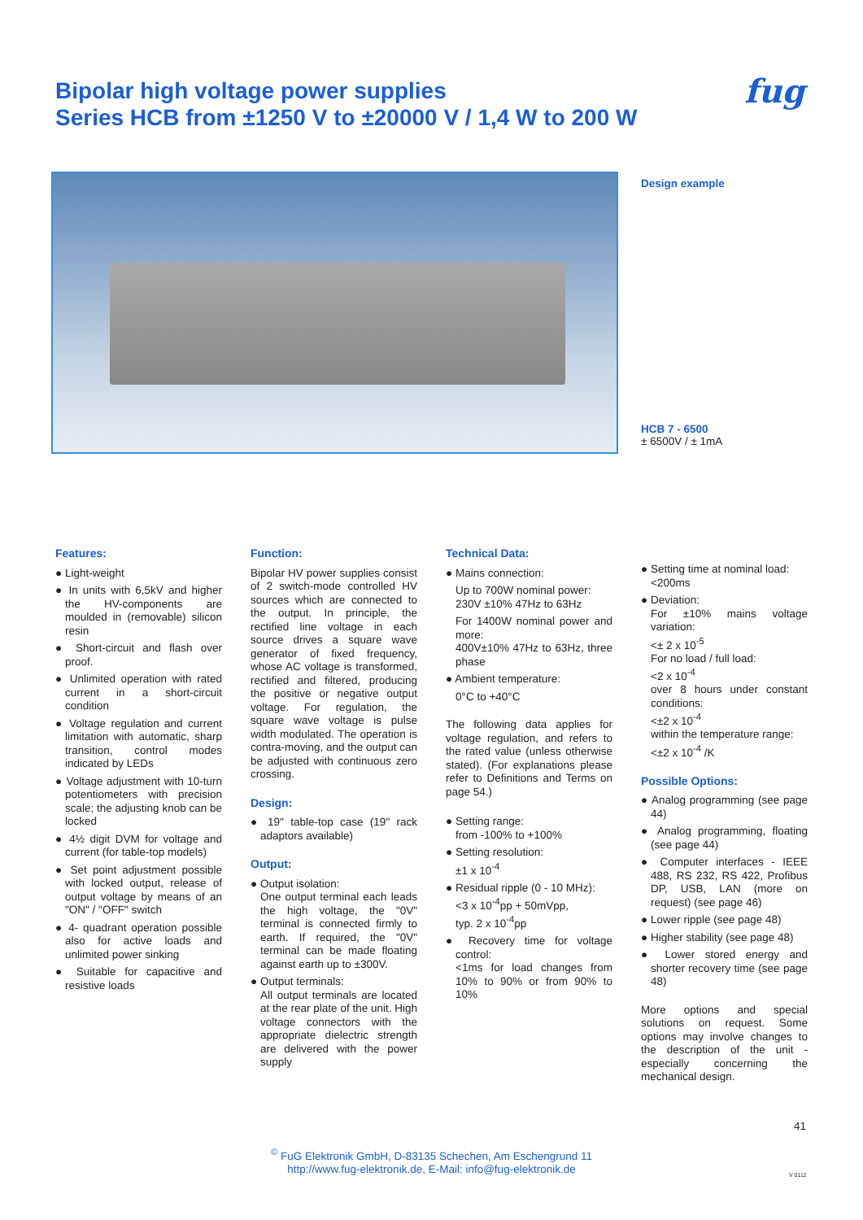Bipolar high voltage power supplies
Series HCB from ±1250 V to ±20000 V / 1,4 W to 200 W
fug
Design example
HCB 7 - 6500
± 6500V / ± 1mA
Features:
● Light-weight
● In units with 6,5kV and higher the HV-components are moulded in (removable) silicon resin
● Short-circuit and flash over proof.
● Unlimited operation with rated current in a short-circuit condition
● Voltage regulation and current limitation with automatic, sharp transition, control modes indicated by LEDs
● Voltage adjustment with 10-turn potentiometers with precision scale; the adjusting knob can be locked
● 4½ digit DVM for voltage and current (for table-top models)
● Set point adjustment possible with locked output, release of output voltage by means of an "ON" / "OFF" switch
● 4- quadrant operation possible also for active loads and unlimited power sinking
● Suitable for capacitive and resistive loads
Function:
Bipolar HV power supplies consist of 2 switch-mode controlled HV sources which are connected to the output. In principle, the rectified line voltage in each source drives a square wave generator of fixed frequency, whose AC voltage is transformed, rectified and filtered, producing the positive or negative output voltage. For regulation, the square wave voltage is pulse width modulated. The operation is contra-moving, and the output can be adjusted with continuous zero crossing.
Design:
● 19" table-top case (19" rack adaptors available)
Output:
● Output isolation:
One output terminal each leads the high voltage, the "0V" terminal is connected firmly to earth. If required, the "0V" terminal can be made floating against earth up to ±300V.
● Output terminals:
All output terminals are located at the rear plate of the unit. High voltage connectors with the appropriate dielectric strength are delivered with the power supply
Technical Data:
● Mains connection:
Up to 700W nominal power:
230V ±10% 47Hz to 63Hz
For 1400W nominal power and more:
400V±10% 47Hz to 63Hz, three phase
● Ambient temperature:
0°C to +40°C
The following data applies for voltage regulation, and refers to the rated value (unless otherwise stated). (For explanations please refer to Definitions and Terms on page 54.)
● Setting range:
from -100% to +100%
● Setting resolution:
±1 x 10<sup>-4</sup>
● Residual ripple (0 - 10 MHz):
<3 x 10<sup>-4</sup>pp + 50mVpp,
typ. 2 x 10<sup>-4</sup>pp
● Recovery time for voltage control:
<1ms for load changes from 10% to 90% or from 90% to 10%
● Setting time at nominal load:
<200ms
● Deviation:
For ±10% mains voltage variation:
<± 2 x 10<sup>-5</sup>
For no load / full load:
<2 x 10<sup>-4</sup>
over 8 hours under constant conditions:
<±2 x 10<sup>-4</sup>
within the temperature range:
<±2 x 10<sup>-4</sup> /K
Possible Options:
● Analog programming (see page 44)
● Analog programming, floating (see page 44)
● Computer interfaces - IEEE 488, RS 232, RS 422, Profibus DP, USB, LAN (more on request) (see page 46)
● Lower ripple (see page 48)
● Higher stability (see page 48)
● Lower stored energy and shorter recovery time (see page 48)
More options and special solutions on request. Some options may involve changes to the description of the unit - especially concerning the mechanical design.
41
<sup>©</sup> FuG Elektronik GmbH, D-83135 Schechen, Am Eschengrund 11
http://www.fug-elektronik.de, E-Mail: info@fug-elektronik.de
V 0112